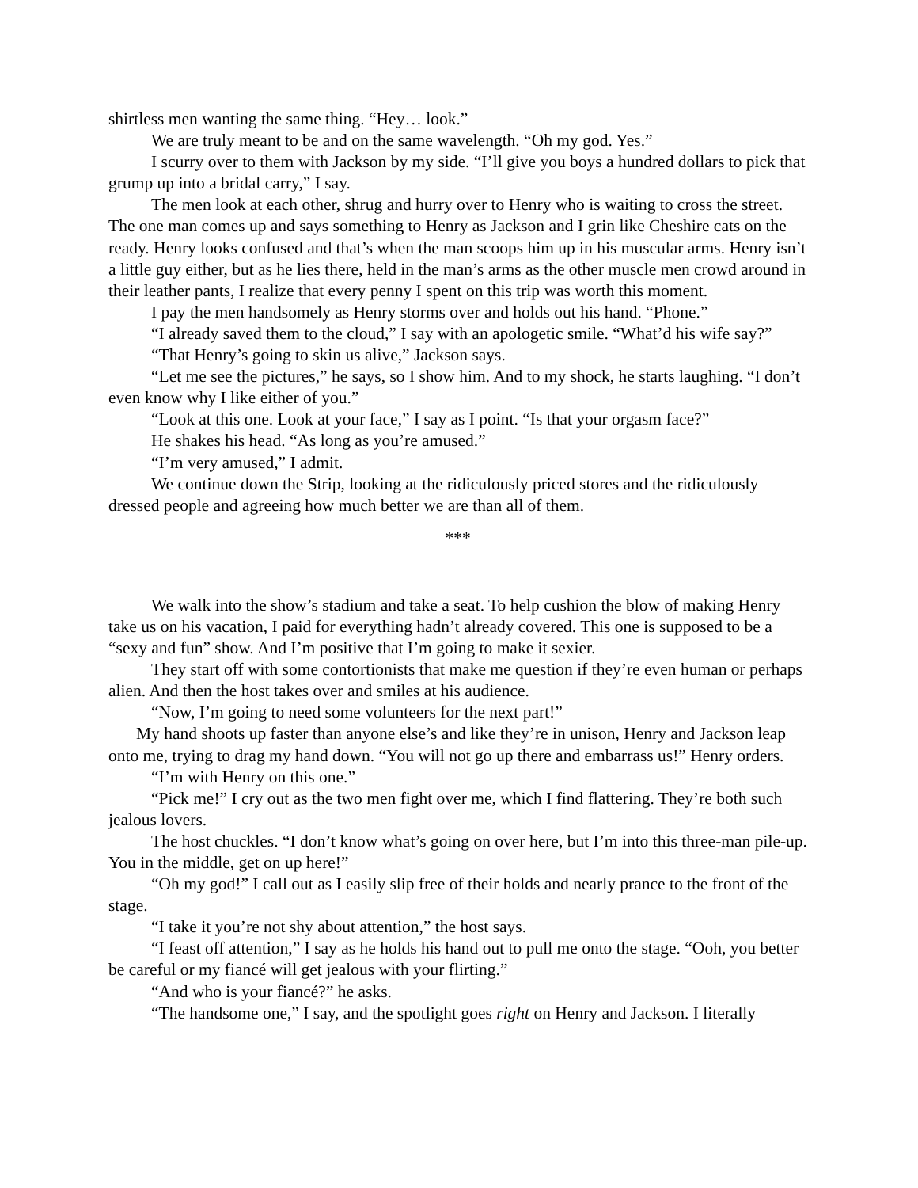shirtless men wanting the same thing. “Hey… look.”
We are truly meant to be and on the same wavelength. “Oh my god. Yes.”
I scurry over to them with Jackson by my side. “I’ll give you boys a hundred dollars to pick that grump up into a bridal carry,” I say.
The men look at each other, shrug and hurry over to Henry who is waiting to cross the street. The one man comes up and says something to Henry as Jackson and I grin like Cheshire cats on the ready. Henry looks confused and that’s when the man scoops him up in his muscular arms. Henry isn’t a little guy either, but as he lies there, held in the man’s arms as the other muscle men crowd around in their leather pants, I realize that every penny I spent on this trip was worth this moment.
I pay the men handsomely as Henry storms over and holds out his hand. “Phone.”
“I already saved them to the cloud,” I say with an apologetic smile. “What’d his wife say?”
“That Henry’s going to skin us alive,” Jackson says.
“Let me see the pictures,” he says, so I show him. And to my shock, he starts laughing. “I don’t even know why I like either of you.”
“Look at this one. Look at your face,” I say as I point. “Is that your orgasm face?”
He shakes his head. “As long as you’re amused.”
“I’m very amused,” I admit.
We continue down the Strip, looking at the ridiculously priced stores and the ridiculously dressed people and agreeing how much better we are than all of them.
***
We walk into the show’s stadium and take a seat. To help cushion the blow of making Henry take us on his vacation, I paid for everything hadn’t already covered. This one is supposed to be a “sexy and fun” show. And I’m positive that I’m going to make it sexier.
They start off with some contortionists that make me question if they’re even human or perhaps alien. And then the host takes over and smiles at his audience.
“Now, I’m going to need some volunteers for the next part!”
My hand shoots up faster than anyone else’s and like they’re in unison, Henry and Jackson leap onto me, trying to drag my hand down. “You will not go up there and embarrass us!” Henry orders.
“I’m with Henry on this one.”
“Pick me!” I cry out as the two men fight over me, which I find flattering. They’re both such jealous lovers.
The host chuckles. “I don’t know what’s going on over here, but I’m into this three-man pile-up. You in the middle, get on up here!”
“Oh my god!” I call out as I easily slip free of their holds and nearly prance to the front of the stage.
“I take it you’re not shy about attention,” the host says.
“I feast off attention,” I say as he holds his hand out to pull me onto the stage. “Ooh, you better be careful or my fiancé will get jealous with your flirting.”
“And who is your fiancé?” he asks.
“The handsome one,” I say, and the spotlight goes right on Henry and Jackson. I literally